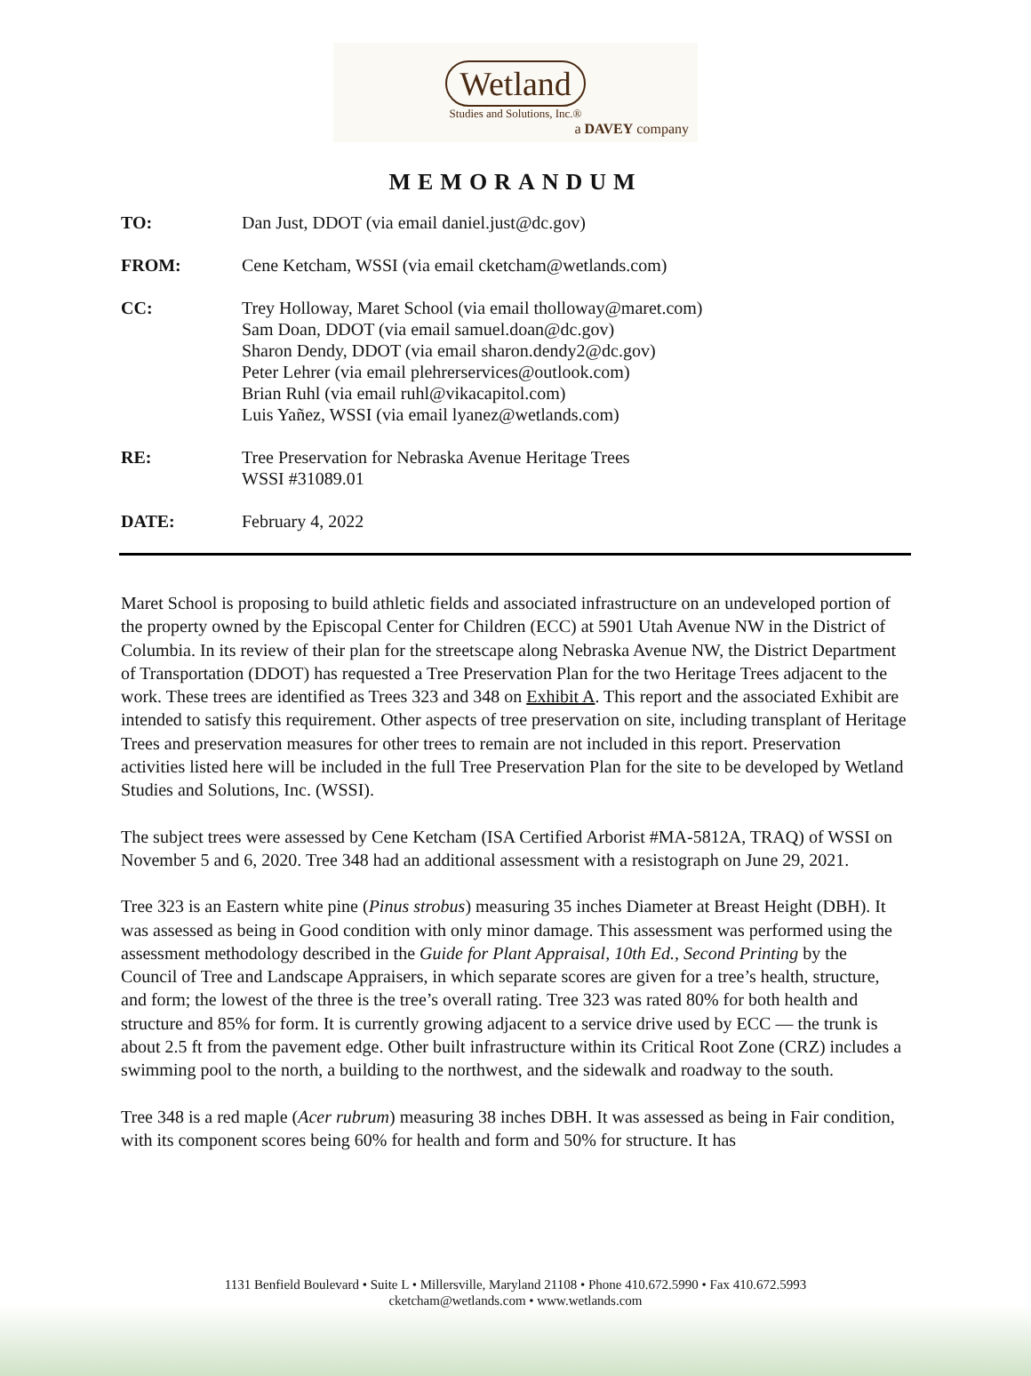Wetland
Studies and Solutions, Inc.®
a DAVEY company
MEMORANDUM
| TO: | Dan Just, DDOT (via email daniel.just@dc.gov) |
| FROM: | Cene Ketcham, WSSI (via email cketcham@wetlands.com) |
| CC: | Trey Holloway, Maret School (via email tholloway@maret.com) Sam Doan, DDOT (via email samuel.doan@dc.gov) Sharon Dendy, DDOT (via email sharon.dendy2@dc.gov) Peter Lehrer (via email plehrerservices@outlook.com) Brian Ruhl (via email ruhl@vikacapitol.com) Luis Yañez, WSSI (via email lyanez@wetlands.com) |
| RE: | Tree Preservation for Nebraska Avenue Heritage Trees WSSI #31089.01 |
| DATE: | February 4, 2022 |
Maret School is proposing to build athletic fields and associated infrastructure on an undeveloped portion of the property owned by the Episcopal Center for Children (ECC) at 5901 Utah Avenue NW in the District of Columbia. In its review of their plan for the streetscape along Nebraska Avenue NW, the District Department of Transportation (DDOT) has requested a Tree Preservation Plan for the two Heritage Trees adjacent to the work. These trees are identified as Trees 323 and 348 on Exhibit A. This report and the associated Exhibit are intended to satisfy this requirement. Other aspects of tree preservation on site, including transplant of Heritage Trees and preservation measures for other trees to remain are not included in this report. Preservation activities listed here will be included in the full Tree Preservation Plan for the site to be developed by Wetland Studies and Solutions, Inc. (WSSI).
The subject trees were assessed by Cene Ketcham (ISA Certified Arborist #MA-5812A, TRAQ) of WSSI on November 5 and 6, 2020. Tree 348 had an additional assessment with a resistograph on June 29, 2021.
Tree 323 is an Eastern white pine (Pinus strobus) measuring 35 inches Diameter at Breast Height (DBH). It was assessed as being in Good condition with only minor damage. This assessment was performed using the assessment methodology described in the Guide for Plant Appraisal, 10th Ed., Second Printing by the Council of Tree and Landscape Appraisers, in which separate scores are given for a tree’s health, structure, and form; the lowest of the three is the tree’s overall rating. Tree 323 was rated 80% for both health and structure and 85% for form. It is currently growing adjacent to a service drive used by ECC — the trunk is about 2.5 ft from the pavement edge. Other built infrastructure within its Critical Root Zone (CRZ) includes a swimming pool to the north, a building to the northwest, and the sidewalk and roadway to the south.
Tree 348 is a red maple (Acer rubrum) measuring 38 inches DBH. It was assessed as being in Fair condition, with its component scores being 60% for health and form and 50% for structure. It has
1131 Benfield Boulevard • Suite L • Millersville, Maryland 21108 • Phone 410.672.5990 • Fax 410.672.5993
cketcham@wetlands.com • www.wetlands.com